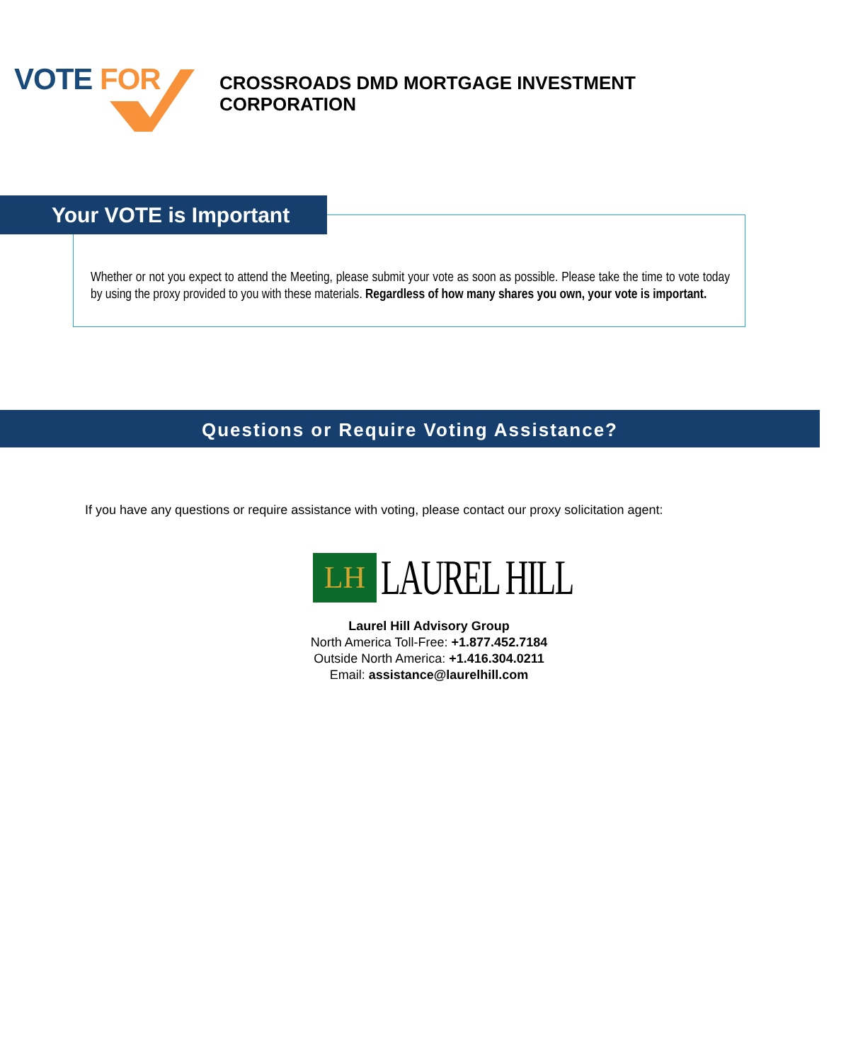VOTE FOR
CROSSROADS DMD MORTGAGE INVESTMENT
CORPORATION
Your VOTE is Important
Whether or not you expect to attend the Meeting, please submit your vote as soon as possible. Please take the time to vote today by using the proxy provided to you with these materials. Regardless of how many shares you own, your vote is important.
Questions or Require Voting Assistance?
If you have any questions or require assistance with voting, please contact our proxy solicitation agent:
LH
LAUREL HILL
Laurel Hill Advisory Group
North America Toll-Free: +1.877.452.7184
Outside North America: +1.416.304.0211
Email: assistance@laurelhill.com